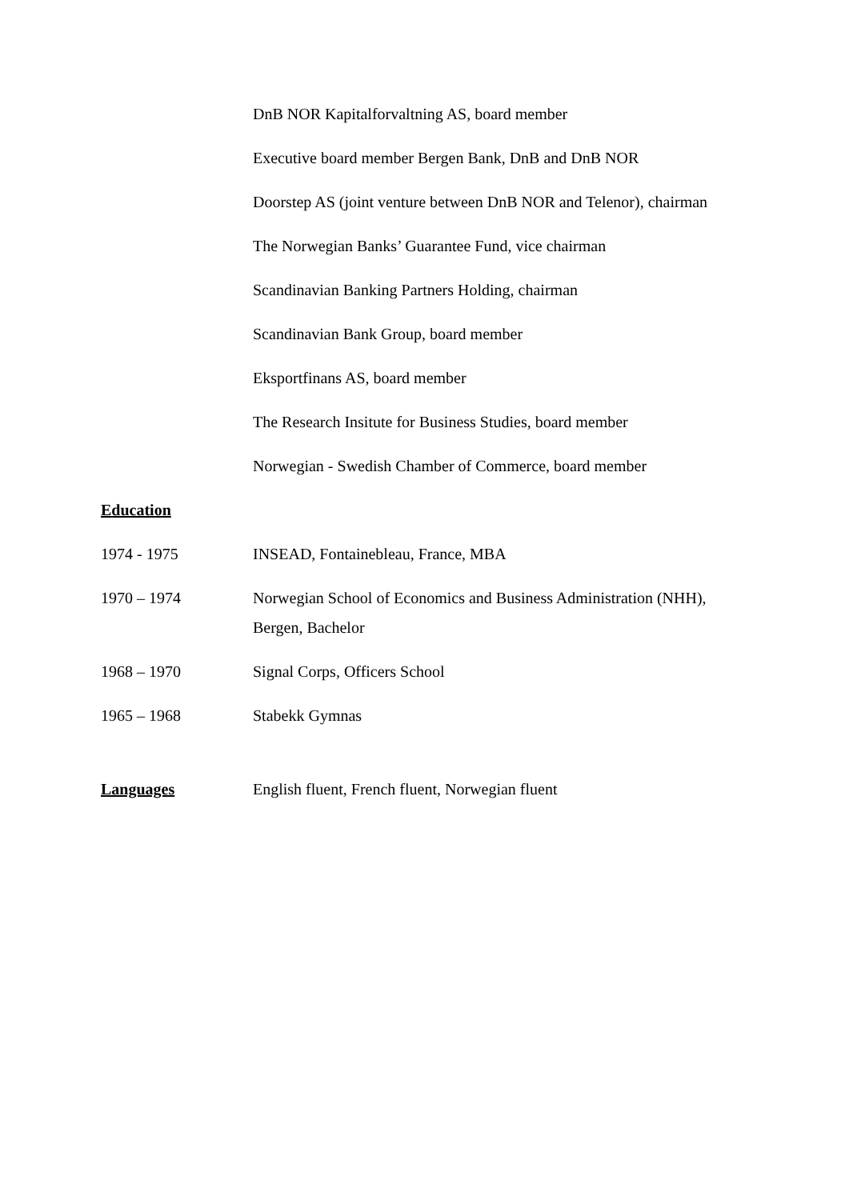DnB NOR Kapitalforvaltning AS, board member
Executive board member Bergen Bank, DnB and DnB NOR
Doorstep AS (joint venture between DnB NOR and Telenor), chairman
The Norwegian Banks’ Guarantee Fund, vice chairman
Scandinavian Banking Partners Holding, chairman
Scandinavian Bank Group, board member
Eksportfinans AS, board member
The Research Insitute for Business Studies, board member
Norwegian - Swedish Chamber of Commerce, board member
Education
1974 - 1975 INSEAD, Fontainebleau, France, MBA
1970 – 1974 Norwegian School of Economics and Business Administration (NHH), Bergen, Bachelor
1968 – 1970 Signal Corps, Officers School
1965 – 1968 Stabekk Gymnas
Languages English fluent, French fluent, Norwegian fluent